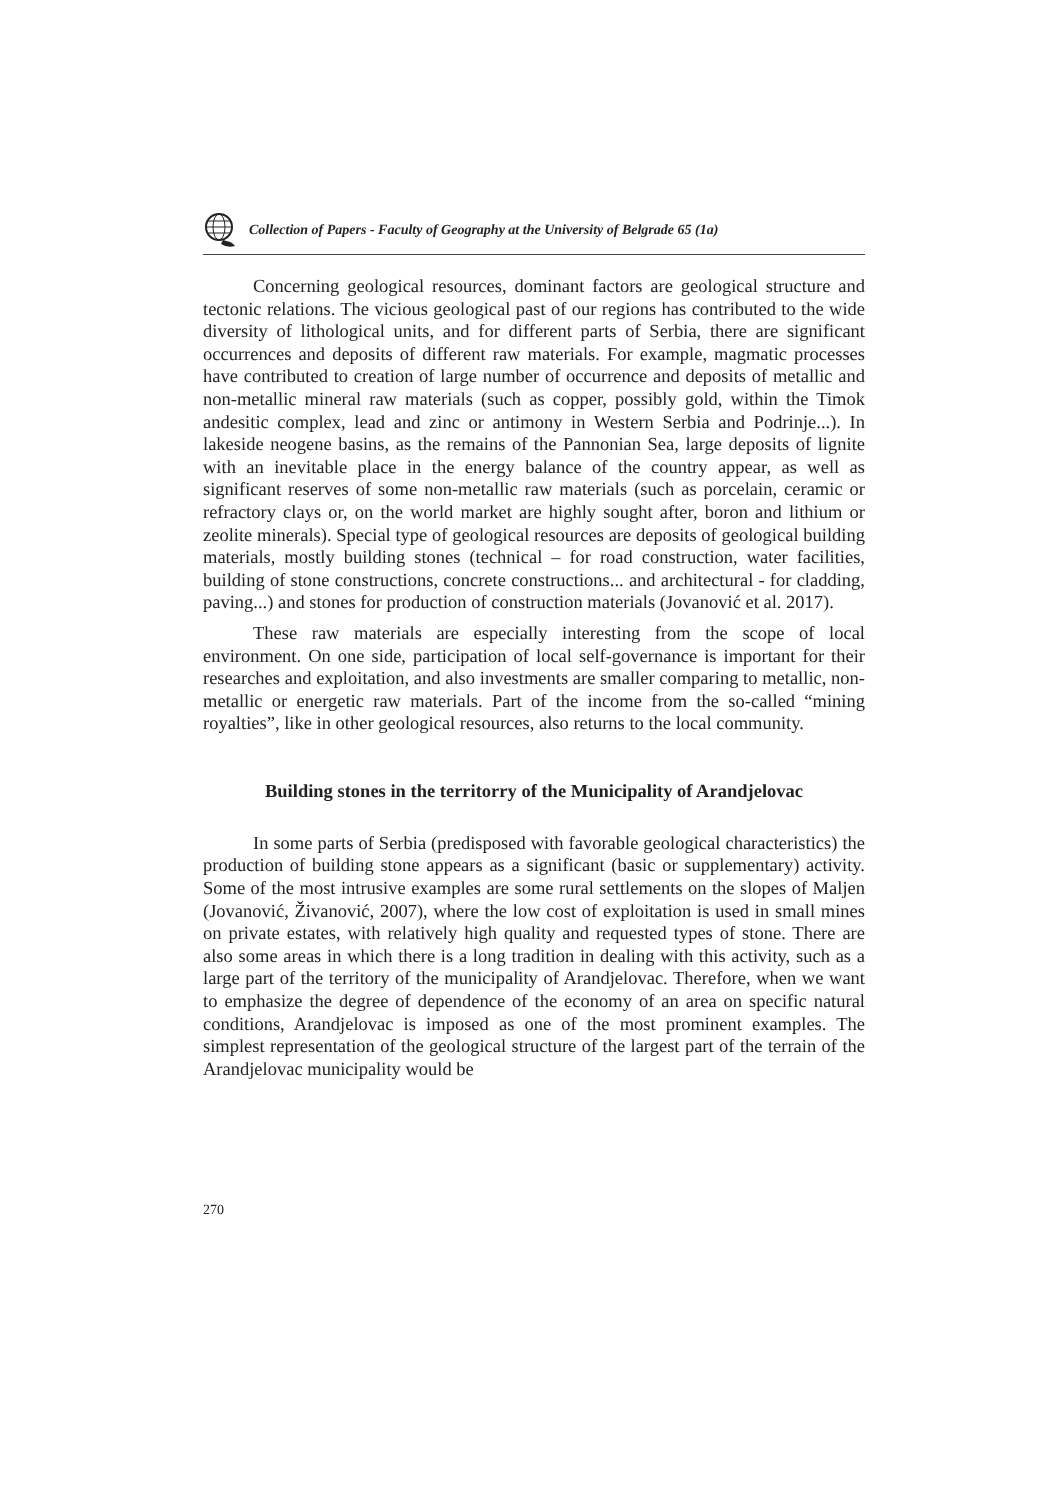Collection of Papers - Faculty of Geography at the University of Belgrade 65 (1a)
Concerning geological resources, dominant factors are geological structure and tectonic relations. The vicious geological past of our regions has contributed to the wide diversity of lithological units, and for different parts of Serbia, there are significant occurrences and deposits of different raw materials. For example, magmatic processes have contributed to creation of large number of occurrence and deposits of metallic and non-metallic mineral raw materials (such as copper, possibly gold, within the Timok andesitic complex, lead and zinc or antimony in Western Serbia and Podrinje...). In lakeside neogene basins, as the remains of the Pannonian Sea, large deposits of lignite with an inevitable place in the energy balance of the country appear, as well as significant reserves of some non-metallic raw materials (such as porcelain, ceramic or refractory clays or, on the world market are highly sought after, boron and lithium or zeolite minerals). Special type of geological resources are deposits of geological building materials, mostly building stones (technical – for road construction, water facilities, building of stone constructions, concrete constructions... and architectural - for cladding, paving...) and stones for production of construction materials (Jovanović et al. 2017).
These raw materials are especially interesting from the scope of local environment. On one side, participation of local self-governance is important for their researches and exploitation, and also investments are smaller comparing to metallic, non-metallic or energetic raw materials. Part of the income from the so-called “mining royalties”, like in other geological resources, also returns to the local community.
Building stones in the territorry of the Municipality of Arandjelovac
In some parts of Serbia (predisposed with favorable geological characteristics) the production of building stone appears as a significant (basic or supplementary) activity. Some of the most intrusive examples are some rural settlements on the slopes of Maljen (Jovanović, Živanović, 2007), where the low cost of exploitation is used in small mines on private estates, with relatively high quality and requested types of stone. There are also some areas in which there is a long tradition in dealing with this activity, such as a large part of the territory of the municipality of Arandjelovac. Therefore, when we want to emphasize the degree of dependence of the economy of an area on specific natural conditions, Arandjelovac is imposed as one of the most prominent examples. The simplest representation of the geological structure of the largest part of the terrain of the Arandjelovac municipality would be
270